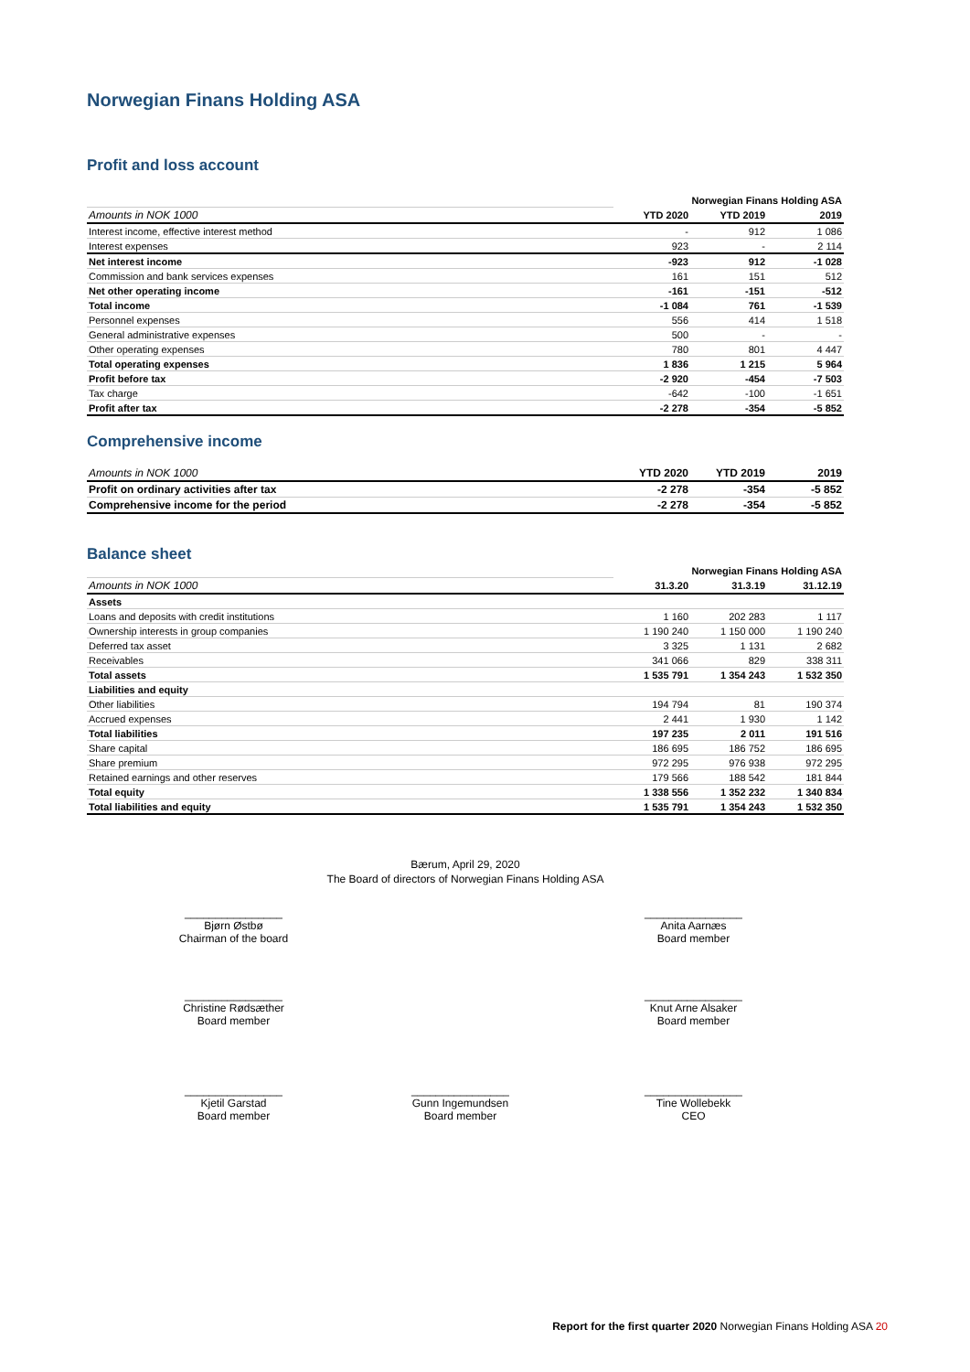Norwegian Finans Holding ASA
Profit and loss account
| | Norwegian Finans Holding ASA | | |
| --- | --- | --- | --- |
| Amounts in NOK 1000 | YTD 2020 | YTD 2019 | 2019 |
| Interest income, effective interest method | - | 912 | 1 086 |
| Interest expenses | 923 | - | 2 114 |
| Net interest income | -923 | 912 | -1 028 |
| Commission and bank services expenses | 161 | 151 | 512 |
| Net other operating income | -161 | -151 | -512 |
| Total income | -1 084 | 761 | -1 539 |
| Personnel expenses | 556 | 414 | 1 518 |
| General administrative expenses | 500 | - | - |
| Other operating expenses | 780 | 801 | 4 447 |
| Total operating expenses | 1 836 | 1 215 | 5 964 |
| Profit before tax | -2 920 | -454 | -7 503 |
| Tax charge | -642 | -100 | -1 651 |
| Profit after tax | -2 278 | -354 | -5 852 |
Comprehensive income
| Amounts in NOK 1000 | YTD 2020 | YTD 2019 | 2019 |
| --- | --- | --- | --- |
| Profit on ordinary activities after tax | -2 278 | -354 | -5 852 |
| Comprehensive income for the period | -2 278 | -354 | -5 852 |
Balance sheet
| | Norwegian Finans Holding ASA | | |
| --- | --- | --- | --- |
| Amounts in NOK 1000 | 31.3.20 | 31.3.19 | 31.12.19 |
| Assets | | | |
| Loans and deposits with credit institutions | 1 160 | 202 283 | 1 117 |
| Ownership interests in group companies | 1 190 240 | 1 150 000 | 1 190 240 |
| Deferred tax asset | 3 325 | 1 131 | 2 682 |
| Receivables | 341 066 | 829 | 338 311 |
| Total assets | 1 535 791 | 1 354 243 | 1 532 350 |
| Liabilities and equity | | | |
| Other liabilities | 194 794 | 81 | 190 374 |
| Accrued expenses | 2 441 | 1 930 | 1 142 |
| Total liabilities | 197 235 | 2 011 | 191 516 |
| Share capital | 186 695 | 186 752 | 186 695 |
| Share premium | 972 295 | 976 938 | 972 295 |
| Retained earnings and other reserves | 179 566 | 188 542 | 181 844 |
| Total equity | 1 338 556 | 1 352 232 | 1 340 834 |
| Total liabilities and equity | 1 535 791 | 1 354 243 | 1 532 350 |
Bærum, April 29, 2020
The Board of directors of Norwegian Finans Holding ASA
________________
Bjørn Østbø
Chairman of the board
________________
Anita Aarnæs
Board member
________________
Christine Rødsæther
Board member
________________
Knut Arne Alsaker
Board member
________________
Kjetil Garstad
Board member
________________
Gunn Ingemundsen
Board member
________________
Tine Wollebekk
CEO
Report for the first quarter 2020 Norwegian Finans Holding ASA 20